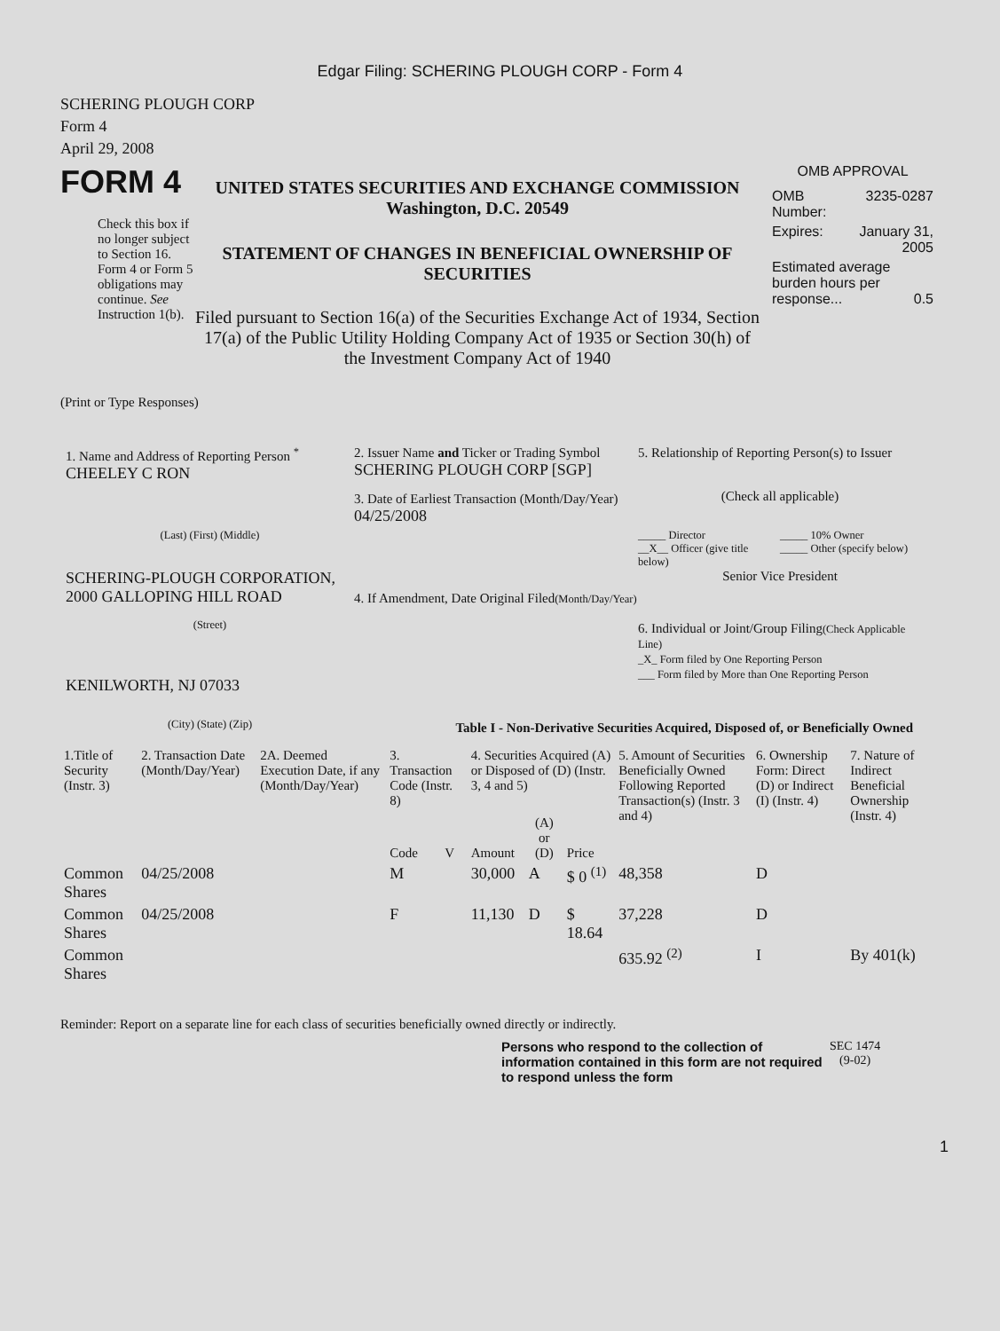Edgar Filing: SCHERING PLOUGH CORP - Form 4
SCHERING PLOUGH CORP
Form 4
April 29, 2008
FORM 4
Check this box if no longer subject to Section 16. Form 4 or Form 5 obligations may continue. See Instruction 1(b).
UNITED STATES SECURITIES AND EXCHANGE COMMISSION
Washington, D.C. 20549
STATEMENT OF CHANGES IN BENEFICIAL OWNERSHIP OF SECURITIES
Filed pursuant to Section 16(a) of the Securities Exchange Act of 1934, Section 17(a) of the Public Utility Holding Company Act of 1935 or Section 30(h) of the Investment Company Act of 1940
OMB APPROVAL
| OMB Number: | 3235-0287 |
| Expires: | January 31, 2005 |
| Estimated average burden hours per response... 0.5 | |
(Print or Type Responses)
1. Name and Address of Reporting Person <sup>*</sup>
CHEELEY C RON
(Last) (First) (Middle)
SCHERING-PLOUGH CORPORATION, 2000 GALLOPING HILL ROAD
(Street)
KENILWORTH, NJ 07033
(City) (State) (Zip)
2. Issuer Name and Ticker or Trading Symbol
SCHERING PLOUGH CORP [SGP]
3. Date of Earliest Transaction (Month/Day/Year)
04/25/2008
4. If Amendment, Date Original Filed(Month/Day/Year)
5. Relationship of Reporting Person(s) to Issuer
(Check all applicable)
_____ Director
__X__ Officer (give title below)
_____ 10% Owner
_____ Other (specify below)
Senior Vice President
6. Individual or Joint/Group Filing(Check Applicable Line)
_X_ Form filed by One Reporting Person
___ Form filed by More than One Reporting Person
Table I - Non-Derivative Securities Acquired, Disposed of, or Beneficially Owned
| 1.Title of Security (Instr. 3) | 2. Transaction Date (Month/Day/Year) | 2A. Deemed Execution Date, if any (Month/Day/Year) | 3. Transaction Code (Instr. 8) | | 4. Securities Acquired (A) or Disposed of (D) (Instr. 3, 4 and 5) | | | 5. Amount of Securities Beneficially Owned Following Reported Transaction(s) (Instr. 3 and 4) | 6. Ownership Form: Direct (D) or Indirect (I) (Instr. 4) | 7. Nature of Indirect Beneficial Ownership (Instr. 4) |
| --- | --- | --- | --- | --- | --- | --- | --- | --- | --- | --- |
| | | | Code | V | Amount | (A) or (D) | Price | | | |
| Common Shares | 04/25/2008 | | M | | 30,000 | A | $ 0 <sup>(1)</sup> | 48,358 | D | |
| Common Shares | 04/25/2008 | | F | | 11,130 | D | $ 18.64 | 37,228 | D | |
| Common Shares | | | | | | | | 635.92 <sup>(2)</sup> | I | By 401(k) |
Reminder: Report on a separate line for each class of securities beneficially owned directly or indirectly.
Persons who respond to the collection of information contained in this form are not required to respond unless the form
SEC 1474
(9-02)
1